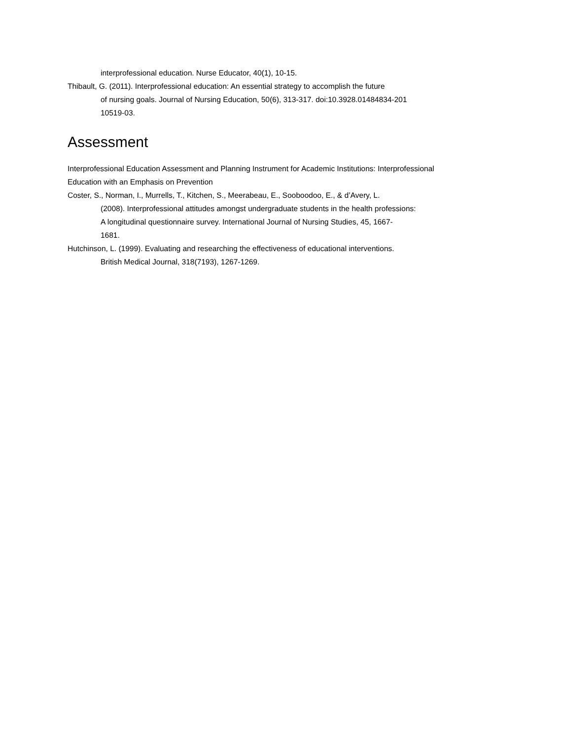interprofessional education. Nurse Educator, 40(1), 10-15.
Thibault, G. (2011). Interprofessional education: An essential strategy to accomplish the future
of nursing goals. Journal of Nursing Education, 50(6), 313-317. doi:10.3928.01484834-201
10519-03.
Assessment
Interprofessional Education Assessment and Planning Instrument for Academic Institutions: Interprofessional
Education with an Emphasis on Prevention
Coster, S., Norman, I., Murrells, T., Kitchen, S., Meerabeau, E., Sooboodoo, E., & d’Avery, L.
(2008). Interprofessional attitudes amongst undergraduate students in the health professions:
A longitudinal questionnaire survey. International Journal of Nursing Studies, 45, 1667-
1681.
Hutchinson, L. (1999). Evaluating and researching the effectiveness of educational interventions.
British Medical Journal, 318(7193), 1267-1269.